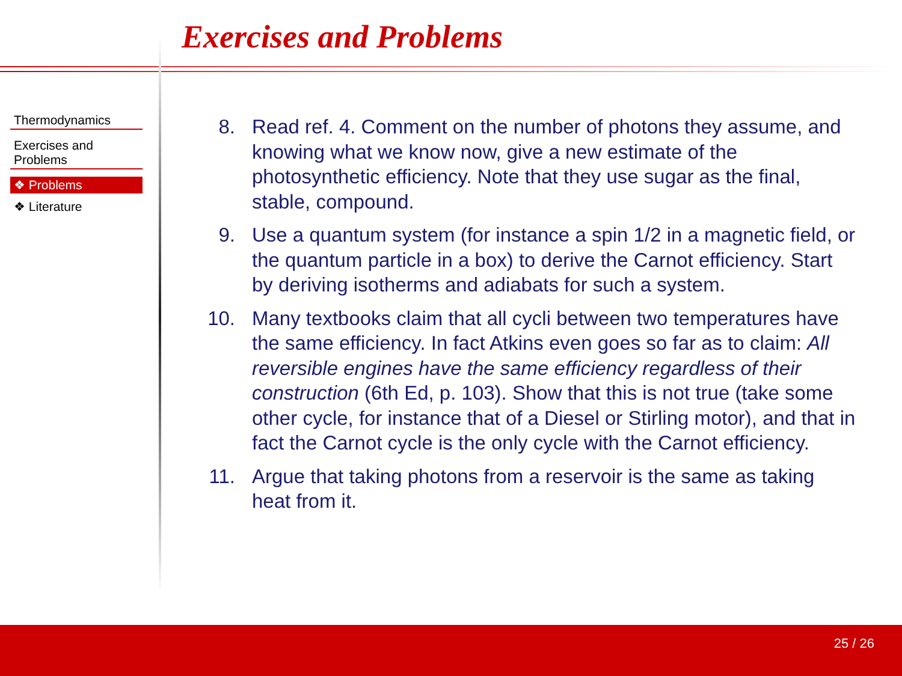Exercises and Problems
Thermodynamics
Exercises and
Problems
❖ Problems
❖ Literature
8. Read ref. 4. Comment on the number of photons they assume, and knowing what we know now, give a new estimate of the photosynthetic efficiency. Note that they use sugar as the final, stable, compound.
9. Use a quantum system (for instance a spin 1/2 in a magnetic field, or the quantum particle in a box) to derive the Carnot efficiency. Start by deriving isotherms and adiabats for such a system.
10. Many textbooks claim that all cycli between two temperatures have the same efficiency. In fact Atkins even goes so far as to claim: All reversible engines have the same efficiency regardless of their construction (6th Ed, p. 103). Show that this is not true (take some other cycle, for instance that of a Diesel or Stirling motor), and that in fact the Carnot cycle is the only cycle with the Carnot efficiency.
11. Argue that taking photons from a reservoir is the same as taking heat from it.
25 / 26